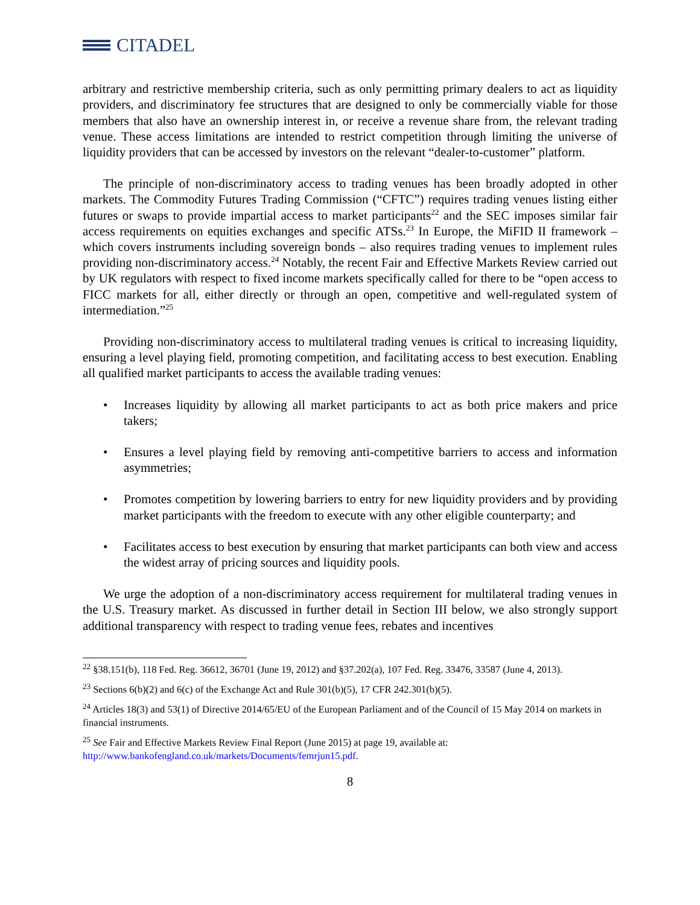CITADEL
arbitrary and restrictive membership criteria, such as only permitting primary dealers to act as liquidity providers, and discriminatory fee structures that are designed to only be commercially viable for those members that also have an ownership interest in, or receive a revenue share from, the relevant trading venue. These access limitations are intended to restrict competition through limiting the universe of liquidity providers that can be accessed by investors on the relevant “dealer-to-customer” platform.
The principle of non-discriminatory access to trading venues has been broadly adopted in other markets. The Commodity Futures Trading Commission (“CFTC”) requires trading venues listing either futures or swaps to provide impartial access to market participants<sup>22</sup> and the SEC imposes similar fair access requirements on equities exchanges and specific ATSs.<sup>23</sup> In Europe, the MiFID II framework – which covers instruments including sovereign bonds – also requires trading venues to implement rules providing non-discriminatory access.<sup>24</sup> Notably, the recent Fair and Effective Markets Review carried out by UK regulators with respect to fixed income markets specifically called for there to be “open access to FICC markets for all, either directly or through an open, competitive and well-regulated system of intermediation.”<sup>25</sup>
Providing non-discriminatory access to multilateral trading venues is critical to increasing liquidity, ensuring a level playing field, promoting competition, and facilitating access to best execution. Enabling all qualified market participants to access the available trading venues:
• Increases liquidity by allowing all market participants to act as both price makers and price takers;
• Ensures a level playing field by removing anti-competitive barriers to access and information asymmetries;
• Promotes competition by lowering barriers to entry for new liquidity providers and by providing market participants with the freedom to execute with any other eligible counterparty; and
• Facilitates access to best execution by ensuring that market participants can both view and access the widest array of pricing sources and liquidity pools.
We urge the adoption of a non-discriminatory access requirement for multilateral trading venues in the U.S. Treasury market. As discussed in further detail in Section III below, we also strongly support additional transparency with respect to trading venue fees, rebates and incentives
<sup>22</sup> §38.151(b), 118 Fed. Reg. 36612, 36701 (June 19, 2012) and §37.202(a), 107 Fed. Reg. 33476, 33587 (June 4, 2013).
<sup>23</sup> Sections 6(b)(2) and 6(c) of the Exchange Act and Rule 301(b)(5), 17 CFR 242.301(b)(5).
<sup>24</sup> Articles 18(3) and 53(1) of Directive 2014/65/EU of the European Parliament and of the Council of 15 May 2014 on markets in financial instruments.
<sup>25</sup> See Fair and Effective Markets Review Final Report (June 2015) at page 19, available at: http://www.bankofengland.co.uk/markets/Documents/femrjun15.pdf.
8